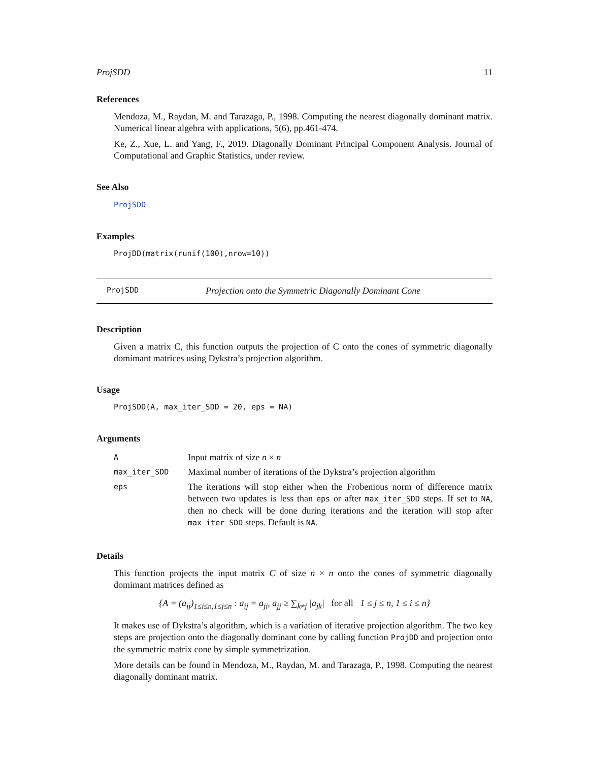ProjSDD 11
References
Mendoza, M., Raydan, M. and Tarazaga, P., 1998. Computing the nearest diagonally dominant matrix. Numerical linear algebra with applications, 5(6), pp.461-474.
Ke, Z., Xue, L. and Yang, F., 2019. Diagonally Dominant Principal Component Analysis. Journal of Computational and Graphic Statistics, under review.
See Also
ProjSDD
Examples
ProjDD(matrix(runif(100),nrow=10))
ProjSDD Projection onto the Symmetric Diagonally Dominant Cone
Description
Given a matrix C, this function outputs the projection of C onto the cones of symmetric diagonally domimant matrices using Dykstra’s projection algorithm.
Usage
ProjSDD(A, max_iter_SDD = 20, eps = NA)
Arguments
| A | Input matrix of size n × n |
| max_iter_SDD | Maximal number of iterations of the Dykstra’s projection algorithm |
| eps | The iterations will stop either when the Frobenious norm of difference matrix between two updates is less than eps or after max_iter_SDD steps. If set to NA , then no check will be done during iterations and the iteration will stop after max_iter_SDD steps. Default is NA . |
Details
This function projects the input matrix C of size n × n onto the cones of symmetric diagonally domimant matrices defined as
{A = (a<sub>ij</sub>)<sub>1≤i≤n,1≤j≤n</sub> : a<sub>ij</sub> = a<sub>ji</sub>, a<sub>jj</sub> ≥ ∑<sub>k≠j</sub> |a<sub>jk</sub>| for all 1 ≤ j ≤ n, 1 ≤ i ≤ n}
It makes use of Dykstra’s algorithm, which is a variation of iterative projection algorithm. The two key steps are projection onto the diagonally dominant cone by calling function ProjDD and projection onto the symmetric matrix cone by simple symmetrization.
More details can be found in Mendoza, M., Raydan, M. and Tarazaga, P., 1998. Computing the nearest diagonally dominant matrix.